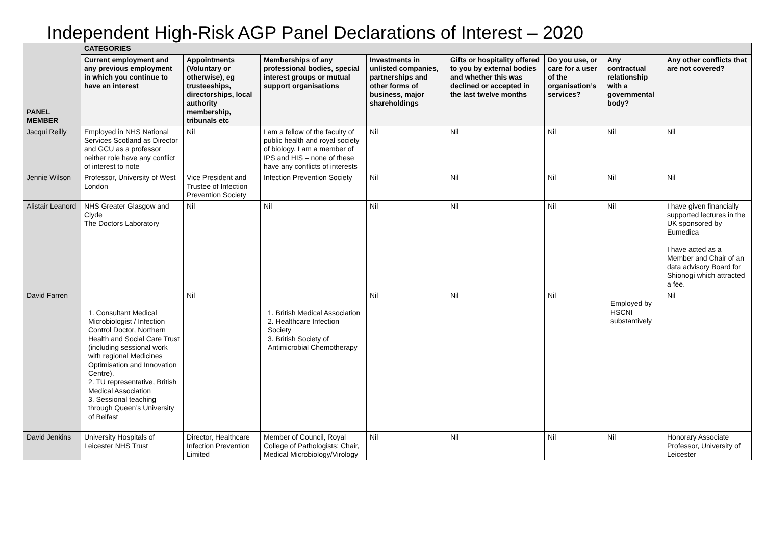Independent High-Risk AGP Panel Declarations of Interest – 2020
| PANEL MEMBER | CATEGORIES | | | | | | | |
| --- | --- | --- | --- | --- | --- | --- | --- | --- |
| | Current employment and any previous employment in which you continue to have an interest | Appointments (Voluntary or otherwise), eg trusteeships, directorships, local authority membership, tribunals etc | Memberships of any professional bodies, special interest groups or mutual support organisations | Investments in unlisted companies, partnerships and other forms of business, major shareholdings | Gifts or hospitality offered to you by external bodies and whether this was declined or accepted in the last twelve months | Do you use, or care for a user of the organisation’s services? | Any contractual relationship with a governmental body? | Any other conflicts that are not covered? |
| Jacqui Reilly | Employed in NHS National Services Scotland as Director and GCU as a professor neither role have any conflict of interest to note | Nil | I am a fellow of the faculty of public health and royal society of biology. I am a member of IPS and HIS – none of these have any conflicts of interests | Nil | Nil | Nil | Nil | Nil |
| Jennie Wilson | Professor, University of West London | Vice President and Trustee of Infection Prevention Society | Infection Prevention Society | Nil | Nil | Nil | Nil | Nil |
| Alistair Leanord | NHS Greater Glasgow and Clyde The Doctors Laboratory | Nil | Nil | Nil | Nil | Nil | Nil | I have given financially supported lectures in the UK sponsored by Eumedica I have acted as a Member and Chair of an data advisory Board for Shionogi which attracted a fee. |
| David Farren | 1. Consultant Medical Microbiologist / Infection Control Doctor, Northern Health and Social Care Trust (including sessional work with regional Medicines Optimisation and Innovation Centre). 2. TU representative, British Medical Association 3. Sessional teaching through Queen’s University of Belfast | Nil | 1. British Medical Association 2. Healthcare Infection Society 3. British Society of Antimicrobial Chemotherapy | Nil | Nil | Nil | Employed by HSCNI substantively | Nil |
| David Jenkins | University Hospitals of Leicester NHS Trust | Director, Healthcare Infection Prevention Limited | Member of Council, Royal College of Pathologists; Chair, Medical Microbiology/Virology | Nil | Nil | Nil | Nil | Honorary Associate Professor, University of Leicester |